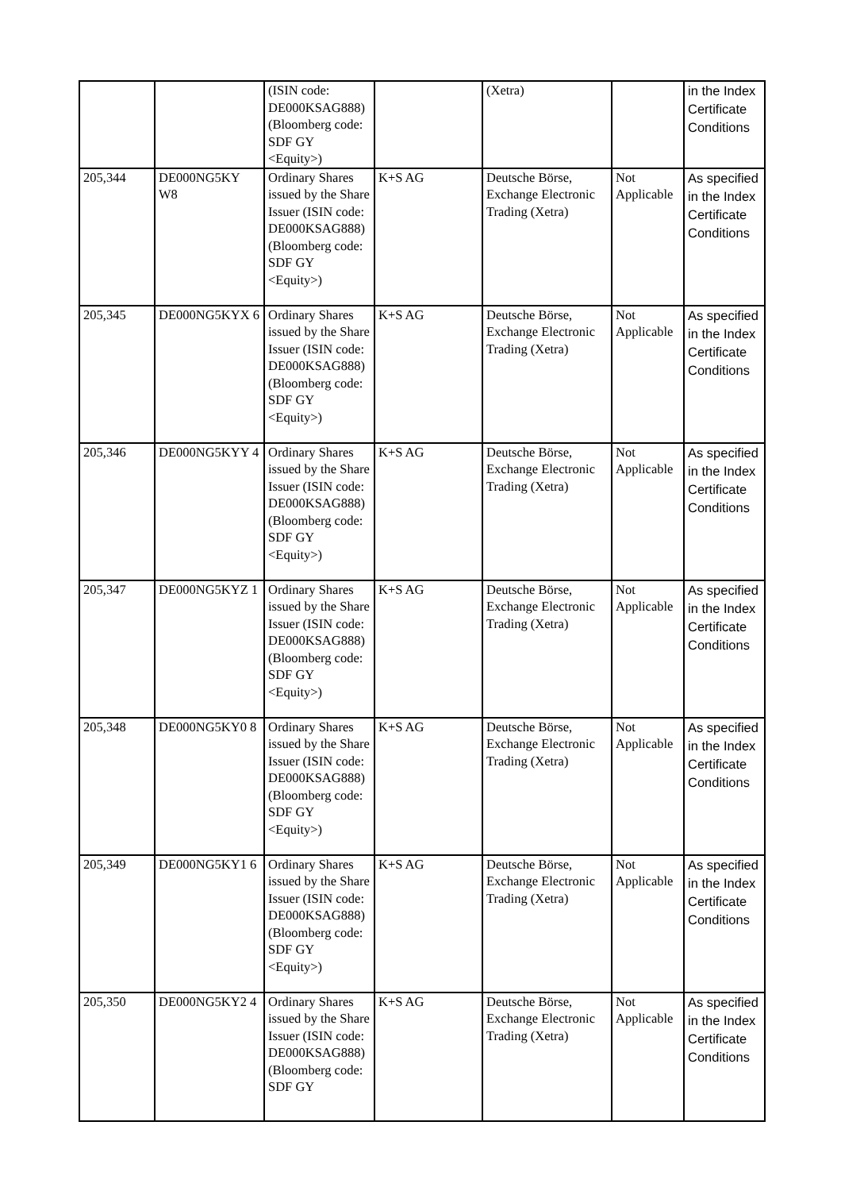| | | (ISIN code: DE000KSAG888) (Bloomberg code: SDF GY <Equity>) | | (Xetra) | | in the Index Certificate Conditions |
| 205,344 | DE000NG5KY W8 | Ordinary Shares issued by the Share Issuer (ISIN code: DE000KSAG888) (Bloomberg code: SDF GY <Equity>) | K+S AG | Deutsche Börse, Exchange Electronic Trading (Xetra) | Not Applicable | As specified in the Index Certificate Conditions |
| 205,345 | DE000NG5KYX 6 | Ordinary Shares issued by the Share Issuer (ISIN code: DE000KSAG888) (Bloomberg code: SDF GY <Equity>) | K+S AG | Deutsche Börse, Exchange Electronic Trading (Xetra) | Not Applicable | As specified in the Index Certificate Conditions |
| 205,346 | DE000NG5KYY 4 | Ordinary Shares issued by the Share Issuer (ISIN code: DE000KSAG888) (Bloomberg code: SDF GY <Equity>) | K+S AG | Deutsche Börse, Exchange Electronic Trading (Xetra) | Not Applicable | As specified in the Index Certificate Conditions |
| 205,347 | DE000NG5KYZ 1 | Ordinary Shares issued by the Share Issuer (ISIN code: DE000KSAG888) (Bloomberg code: SDF GY <Equity>) | K+S AG | Deutsche Börse, Exchange Electronic Trading (Xetra) | Not Applicable | As specified in the Index Certificate Conditions |
| 205,348 | DE000NG5KY0 8 | Ordinary Shares issued by the Share Issuer (ISIN code: DE000KSAG888) (Bloomberg code: SDF GY <Equity>) | K+S AG | Deutsche Börse, Exchange Electronic Trading (Xetra) | Not Applicable | As specified in the Index Certificate Conditions |
| 205,349 | DE000NG5KY1 6 | Ordinary Shares issued by the Share Issuer (ISIN code: DE000KSAG888) (Bloomberg code: SDF GY <Equity>) | K+S AG | Deutsche Börse, Exchange Electronic Trading (Xetra) | Not Applicable | As specified in the Index Certificate Conditions |
| 205,350 | DE000NG5KY2 4 | Ordinary Shares issued by the Share Issuer (ISIN code: DE000KSAG888) (Bloomberg code: SDF GY | K+S AG | Deutsche Börse, Exchange Electronic Trading (Xetra) | Not Applicable | As specified in the Index Certificate Conditions |